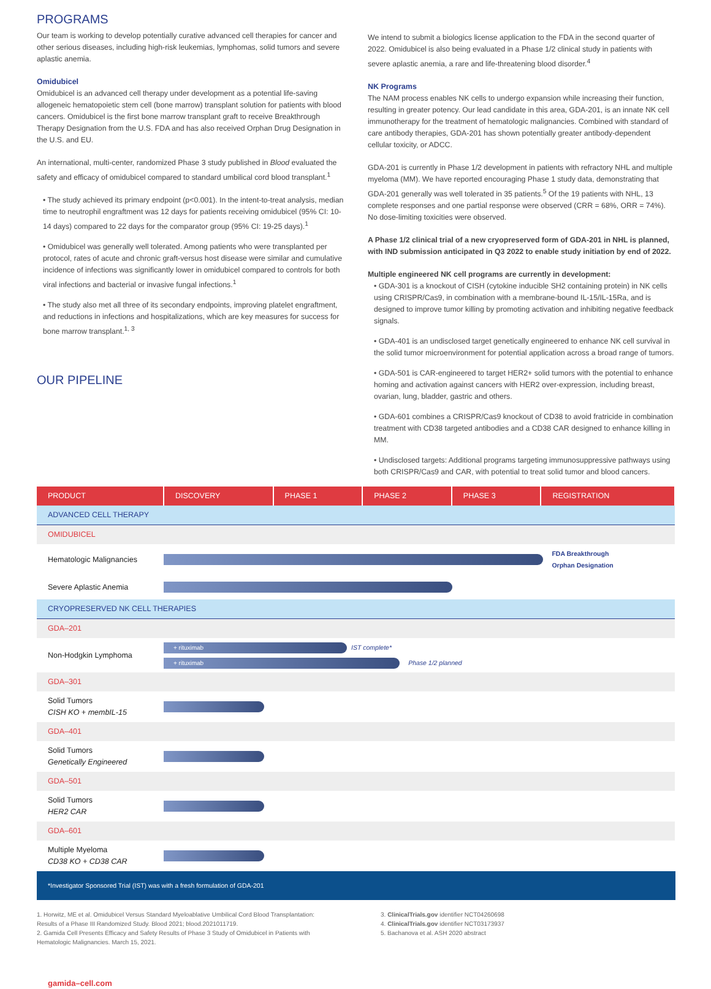PROGRAMS
Our team is working to develop potentially curative advanced cell therapies for cancer and other serious diseases, including high-risk leukemias, lymphomas, solid tumors and severe aplastic anemia.
Omidubicel
Omidubicel is an advanced cell therapy under development as a potential life-saving allogeneic hematopoietic stem cell (bone marrow) transplant solution for patients with blood cancers. Omidubicel is the first bone marrow transplant graft to receive Breakthrough Therapy Designation from the U.S. FDA and has also received Orphan Drug Designation in the U.S. and EU.
An international, multi-center, randomized Phase 3 study published in Blood evaluated the safety and efficacy of omidubicel compared to standard umbilical cord blood transplant.<sup>1</sup>
• The study achieved its primary endpoint (p<0.001). In the intent-to-treat analysis, median time to neutrophil engraftment was 12 days for patients receiving omidubicel (95% CI: 10-14 days) compared to 22 days for the comparator group (95% CI: 19-25 days).<sup>1</sup>
• Omidubicel was generally well tolerated. Among patients who were transplanted per protocol, rates of acute and chronic graft-versus host disease were similar and cumulative incidence of infections was significantly lower in omidubicel compared to controls for both viral infections and bacterial or invasive fungal infections.<sup>1</sup>
• The study also met all three of its secondary endpoints, improving platelet engraftment, and reductions in infections and hospitalizations, which are key measures for success for bone marrow transplant.<sup>1, 3</sup>
OUR PIPELINE
We intend to submit a biologics license application to the FDA in the second quarter of 2022. Omidubicel is also being evaluated in a Phase 1/2 clinical study in patients with severe aplastic anemia, a rare and life-threatening blood disorder.<sup>4</sup>
NK Programs
The NAM process enables NK cells to undergo expansion while increasing their function, resulting in greater potency. Our lead candidate in this area, GDA-201, is an innate NK cell immunotherapy for the treatment of hematologic malignancies. Combined with standard of care antibody therapies, GDA-201 has shown potentially greater antibody-dependent cellular toxicity, or ADCC.
GDA-201 is currently in Phase 1/2 development in patients with refractory NHL and multiple myeloma (MM). We have reported encouraging Phase 1 study data, demonstrating that GDA-201 generally was well tolerated in 35 patients.<sup>5</sup> Of the 19 patients with NHL, 13 complete responses and one partial response were observed (CRR = 68%, ORR = 74%). No dose-limiting toxicities were observed.
A Phase 1/2 clinical trial of a new cryopreserved form of GDA-201 in NHL is planned, with IND submission anticipated in Q3 2022 to enable study initiation by end of 2022.
Multiple engineered NK cell programs are currently in development:
• GDA-301 is a knockout of CISH (cytokine inducible SH2 containing protein) in NK cells using CRISPR/Cas9, in combination with a membrane-bound IL-15/IL-15Ra, and is designed to improve tumor killing by promoting activation and inhibiting negative feedback signals.
• GDA-401 is an undisclosed target genetically engineered to enhance NK cell survival in the solid tumor microenvironment for potential application across a broad range of tumors.
• GDA-501 is CAR-engineered to target HER2+ solid tumors with the potential to enhance homing and activation against cancers with HER2 over-expression, including breast, ovarian, lung, bladder, gastric and others.
• GDA-601 combines a CRISPR/Cas9 knockout of CD38 to avoid fratricide in combination treatment with CD38 targeted antibodies and a CD38 CAR designed to enhance killing in MM.
• Undisclosed targets: Additional programs targeting immunosuppressive pathways using both CRISPR/Cas9 and CAR, with potential to treat solid tumor and blood cancers.
| PRODUCT | DISCOVERY | PHASE 1 | PHASE 2 | PHASE 3 | REGISTRATION |
| --- | --- | --- | --- | --- | --- |
| ADVANCED CELL THERAPY | | | | | |
| OMIDUBICEL | | | | | |
| Hematologic Malignancies | | | | | FDA Breakthrough Orphan Designation |
| Severe Aplastic Anemia | | | | | |
| CRYOPRESERVED NK CELL THERAPIES | | | | | |
| GDA–201 | | | | | |
| Non-Hodgkin Lymphoma | + rituximab IST complete* + rituximab Phase 1/2 planned | | | | |
| GDA–301 | | | | | |
| Solid Tumors CISH KO + membIL-15 | | | | | |
| GDA–401 | | | | | |
| Solid Tumors Genetically Engineered | | | | | |
| GDA–501 | | | | | |
| Solid Tumors HER2 CAR | | | | | |
| GDA–601 | | | | | |
| Multiple Myeloma CD38 KO + CD38 CAR | | | | | |
*Investigator Sponsored Trial (IST) was with a fresh formulation of GDA-201
1. Horwitz, ME et al. Omidubicel Versus Standard Myeloablative Umbilical Cord Blood Transplantation: Results of a Phase III Randomized Study. Blood 2021; blood.2021011719.
2. Gamida Cell Presents Efficacy and Safety Results of Phase 3 Study of Omidubicel in Patients with Hematologic Malignancies. March 15, 2021.
3. ClinicalTrials.gov identifier NCT04260698
4. ClinicalTrials.gov identifier NCT03173937
5. Bachanova et al. ASH 2020 abstract
gamida–cell.com